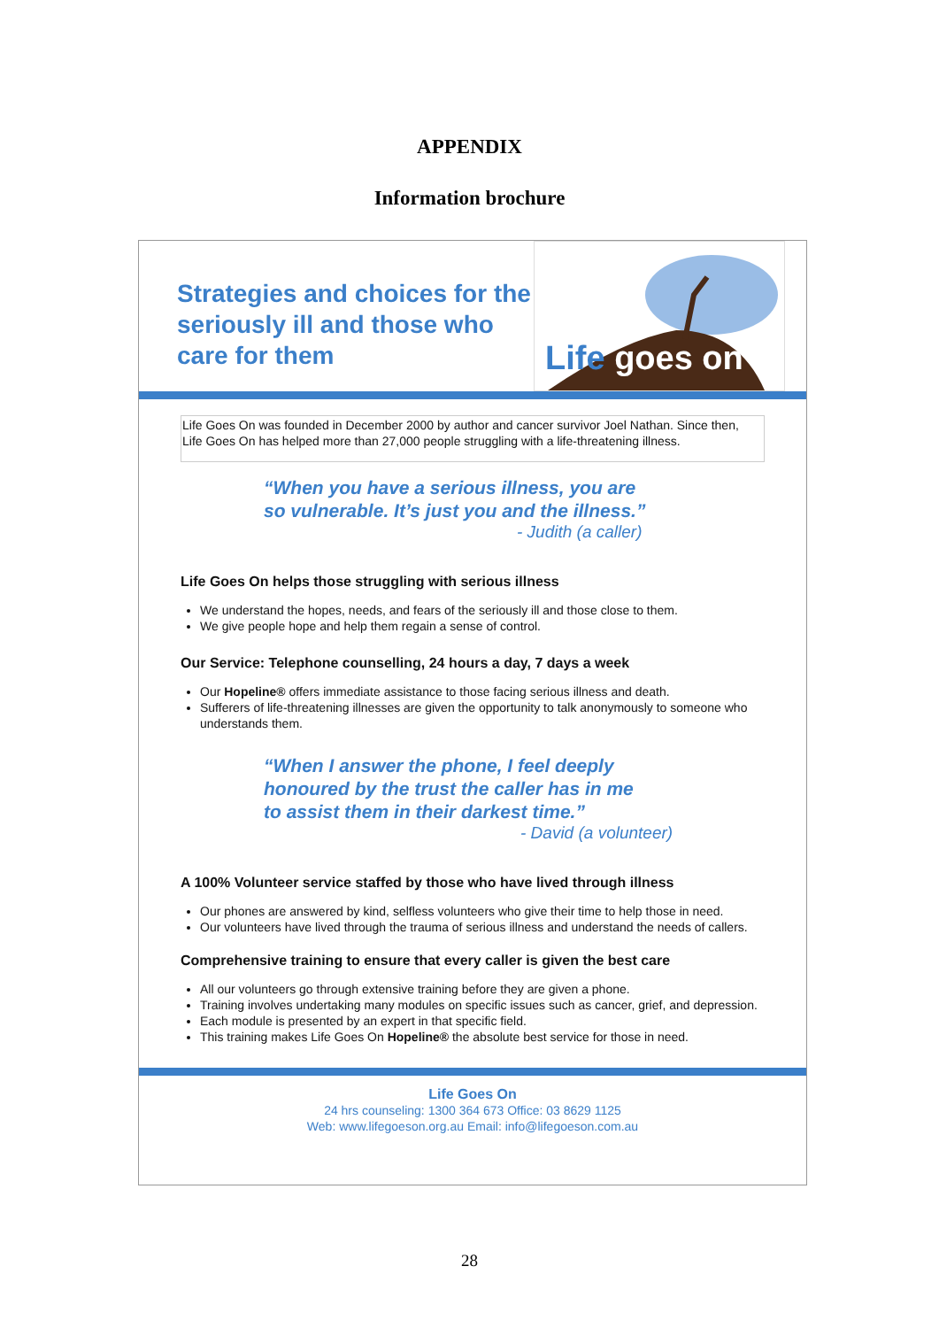APPENDIX
Information brochure
Strategies and choices for the seriously ill and those who care for them
Life goes on
Life Goes On was founded in December 2000 by author and cancer survivor Joel Nathan. Since then, Life Goes On has helped more than 27,000 people struggling with a life-threatening illness.
“When you have a serious illness, you are
so vulnerable. It’s just you and the illness.”
- Judith (a caller)
Life Goes On helps those struggling with serious illness
We understand the hopes, needs, and fears of the seriously ill and those close to them.
We give people hope and help them regain a sense of control.
Our Service: Telephone counselling, 24 hours a day, 7 days a week
Our Hopeline® offers immediate assistance to those facing serious illness and death.
Sufferers of life-threatening illnesses are given the opportunity to talk anonymously to someone who understands them.
“When I answer the phone, I feel deeply
honoured by the trust the caller has in me
to assist them in their darkest time.”
- David (a volunteer)
A 100% Volunteer service staffed by those who have lived through illness
Our phones are answered by kind, selfless volunteers who give their time to help those in need.
Our volunteers have lived through the trauma of serious illness and understand the needs of callers.
Comprehensive training to ensure that every caller is given the best care
All our volunteers go through extensive training before they are given a phone.
Training involves undertaking many modules on specific issues such as cancer, grief, and depression.
Each module is presented by an expert in that specific field.
This training makes Life Goes On Hopeline® the absolute best service for those in need.
Life Goes On
24 hrs counseling: 1300 364 673 Office: 03 8629 1125
Web: www.lifegoeson.org.au Email: info@lifegoeson.com.au
28